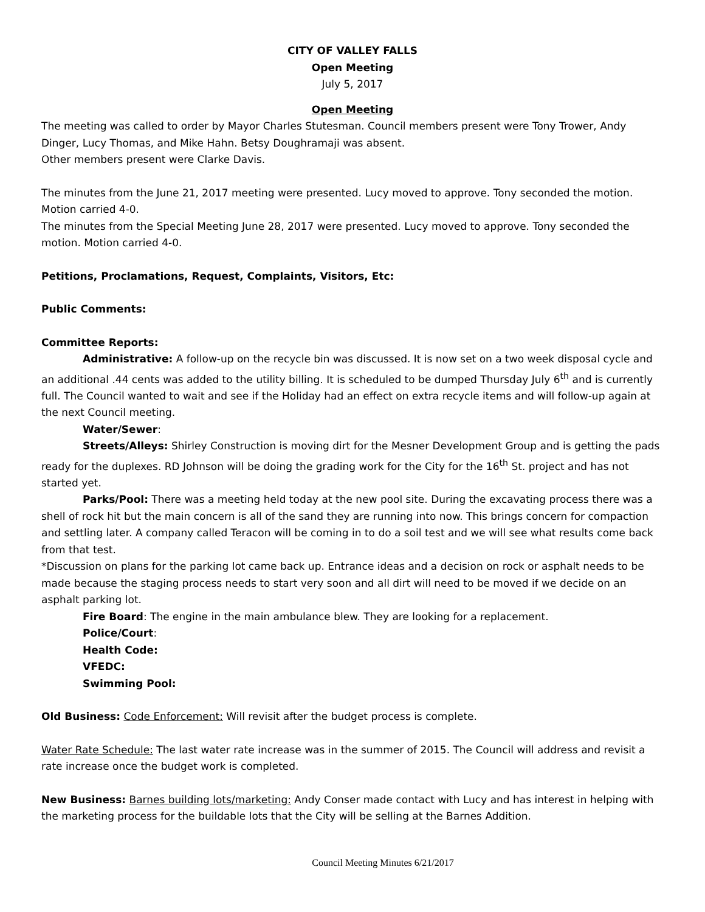CITY OF VALLEY FALLS
Open Meeting
July 5, 2017
Open Meeting
The meeting was called to order by Mayor Charles Stutesman. Council members present were Tony Trower, Andy Dinger, Lucy Thomas, and Mike Hahn. Betsy Doughramaji was absent.
Other members present were Clarke Davis.
The minutes from the June 21, 2017 meeting were presented. Lucy moved to approve. Tony seconded the motion. Motion carried 4-0.
The minutes from the Special Meeting June 28, 2017 were presented. Lucy moved to approve. Tony seconded the motion. Motion carried 4-0.
Petitions, Proclamations, Request, Complaints, Visitors, Etc:
Public Comments:
Committee Reports:
Administrative: A follow-up on the recycle bin was discussed. It is now set on a two week disposal cycle and an additional .44 cents was added to the utility billing. It is scheduled to be dumped Thursday July 6<sup>th</sup> and is currently full. The Council wanted to wait and see if the Holiday had an effect on extra recycle items and will follow-up again at the next Council meeting.
Water/Sewer:
Streets/Alleys: Shirley Construction is moving dirt for the Mesner Development Group and is getting the pads ready for the duplexes. RD Johnson will be doing the grading work for the City for the 16<sup>th</sup> St. project and has not started yet.
Parks/Pool: There was a meeting held today at the new pool site. During the excavating process there was a shell of rock hit but the main concern is all of the sand they are running into now. This brings concern for compaction and settling later. A company called Teracon will be coming in to do a soil test and we will see what results come back from that test.
*Discussion on plans for the parking lot came back up. Entrance ideas and a decision on rock or asphalt needs to be made because the staging process needs to start very soon and all dirt will need to be moved if we decide on an asphalt parking lot.
Fire Board: The engine in the main ambulance blew. They are looking for a replacement.
Police/Court:
Health Code:
VFEDC:
Swimming Pool:
Old Business: Code Enforcement: Will revisit after the budget process is complete.
Water Rate Schedule: The last water rate increase was in the summer of 2015. The Council will address and revisit a rate increase once the budget work is completed.
New Business: Barnes building lots/marketing: Andy Conser made contact with Lucy and has interest in helping with the marketing process for the buildable lots that the City will be selling at the Barnes Addition.
Council Meeting Minutes 6/21/2017